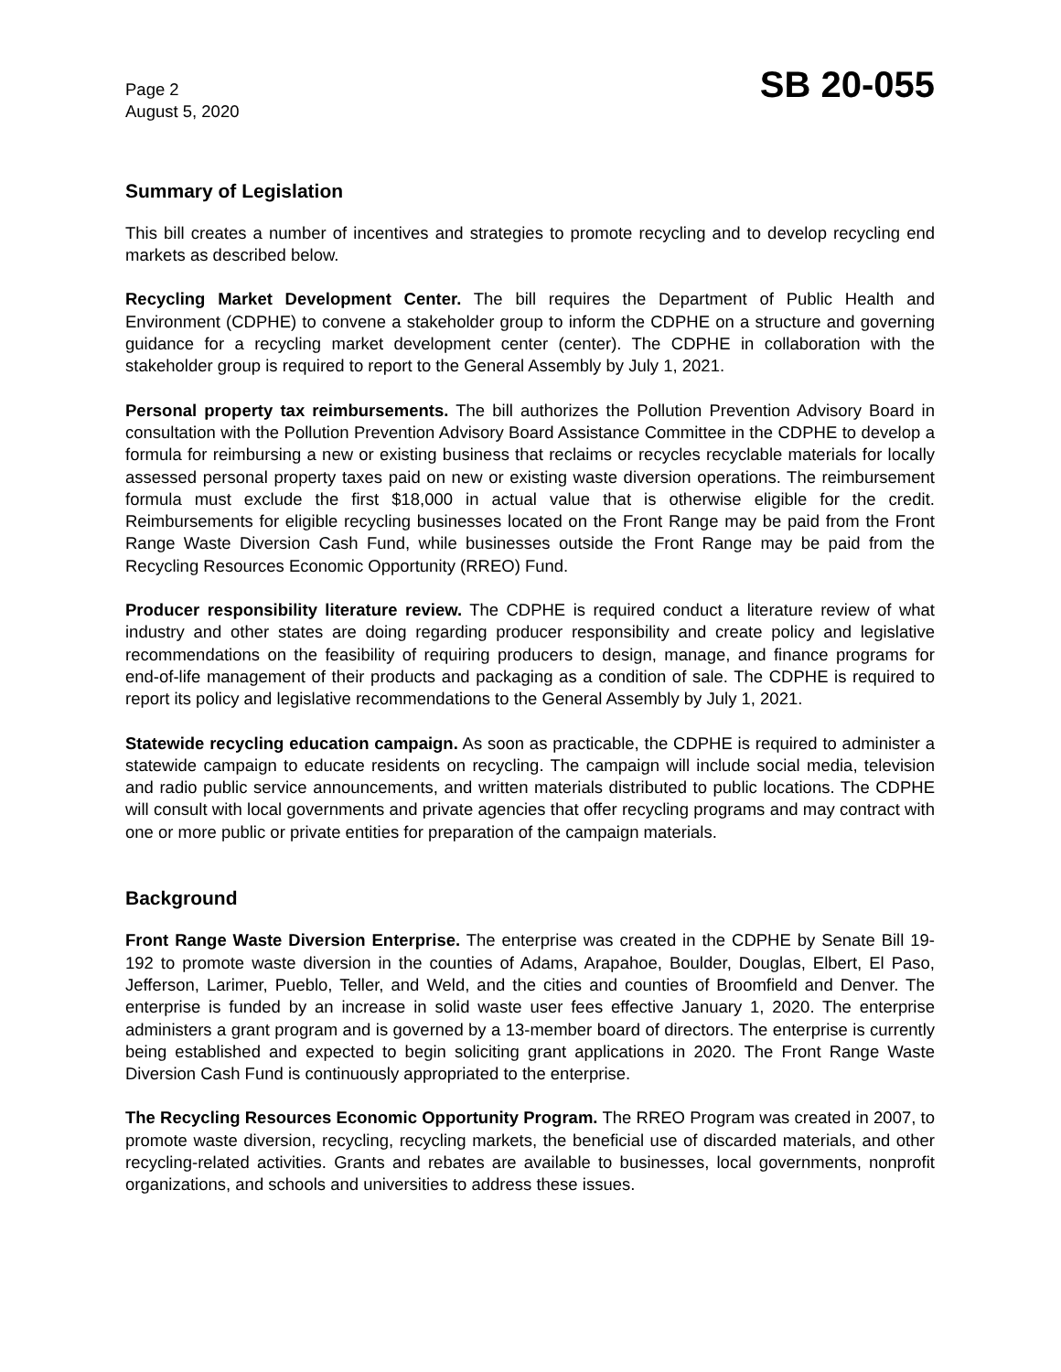Page 2
August 5, 2020
SB 20-055
Summary of Legislation
This bill creates a number of incentives and strategies to promote recycling and to develop recycling end markets as described below.
Recycling Market Development Center. The bill requires the Department of Public Health and Environment (CDPHE) to convene a stakeholder group to inform the CDPHE on a structure and governing guidance for a recycling market development center (center). The CDPHE in collaboration with the stakeholder group is required to report to the General Assembly by July 1, 2021.
Personal property tax reimbursements. The bill authorizes the Pollution Prevention Advisory Board in consultation with the Pollution Prevention Advisory Board Assistance Committee in the CDPHE to develop a formula for reimbursing a new or existing business that reclaims or recycles recyclable materials for locally assessed personal property taxes paid on new or existing waste diversion operations. The reimbursement formula must exclude the first $18,000 in actual value that is otherwise eligible for the credit. Reimbursements for eligible recycling businesses located on the Front Range may be paid from the Front Range Waste Diversion Cash Fund, while businesses outside the Front Range may be paid from the Recycling Resources Economic Opportunity (RREO) Fund.
Producer responsibility literature review. The CDPHE is required conduct a literature review of what industry and other states are doing regarding producer responsibility and create policy and legislative recommendations on the feasibility of requiring producers to design, manage, and finance programs for end-of-life management of their products and packaging as a condition of sale. The CDPHE is required to report its policy and legislative recommendations to the General Assembly by July 1, 2021.
Statewide recycling education campaign. As soon as practicable, the CDPHE is required to administer a statewide campaign to educate residents on recycling. The campaign will include social media, television and radio public service announcements, and written materials distributed to public locations. The CDPHE will consult with local governments and private agencies that offer recycling programs and may contract with one or more public or private entities for preparation of the campaign materials.
Background
Front Range Waste Diversion Enterprise. The enterprise was created in the CDPHE by Senate Bill 19-192 to promote waste diversion in the counties of Adams, Arapahoe, Boulder, Douglas, Elbert, El Paso, Jefferson, Larimer, Pueblo, Teller, and Weld, and the cities and counties of Broomfield and Denver. The enterprise is funded by an increase in solid waste user fees effective January 1, 2020. The enterprise administers a grant program and is governed by a 13-member board of directors. The enterprise is currently being established and expected to begin soliciting grant applications in 2020. The Front Range Waste Diversion Cash Fund is continuously appropriated to the enterprise.
The Recycling Resources Economic Opportunity Program. The RREO Program was created in 2007, to promote waste diversion, recycling, recycling markets, the beneficial use of discarded materials, and other recycling-related activities. Grants and rebates are available to businesses, local governments, nonprofit organizations, and schools and universities to address these issues.